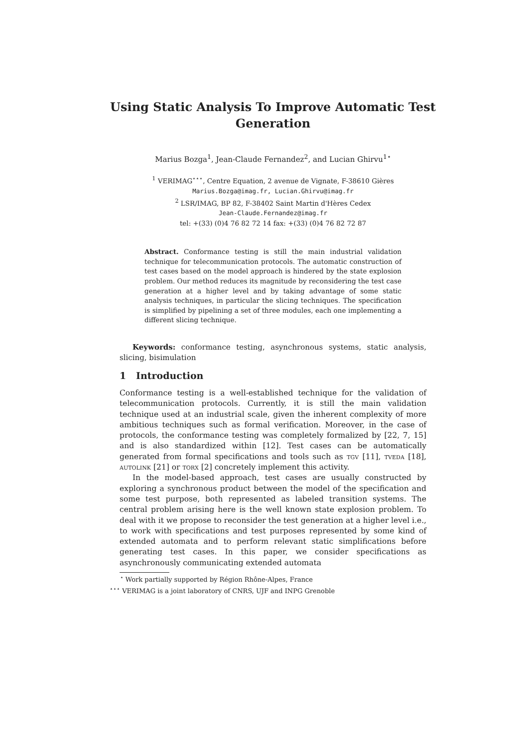Using Static Analysis To Improve Automatic Test Generation
Marius Bozga<sup>1</sup>, Jean-Claude Fernandez<sup>2</sup>, and Lucian Ghirvu<sup>1⋆</sup>
<sup>1</sup> VERIMAG<sup>⋆⋆⋆</sup>, Centre Equation, 2 avenue de Vignate, F-38610 Gières
Marius.Bozga@imag.fr, Lucian.Ghirvu@imag.fr
<sup>2</sup> LSR/IMAG, BP 82, F-38402 Saint Martin d'Hères Cedex
Jean-Claude.Fernandez@imag.fr
tel: +(33) (0)4 76 82 72 14 fax: +(33) (0)4 76 82 72 87
Abstract. Conformance testing is still the main industrial validation technique for telecommunication protocols. The automatic construction of test cases based on the model approach is hindered by the state explosion problem. Our method reduces its magnitude by reconsidering the test case generation at a higher level and by taking advantage of some static analysis techniques, in particular the slicing techniques. The specification is simplified by pipelining a set of three modules, each one implementing a different slicing technique.
Keywords: conformance testing, asynchronous systems, static analysis, slicing, bisimulation
1 Introduction
Conformance testing is a well-established technique for the validation of telecommunication protocols. Currently, it is still the main validation technique used at an industrial scale, given the inherent complexity of more ambitious techniques such as formal verification. Moreover, in the case of protocols, the conformance testing was completely formalized by [22, 7, 15] and is also standardized within [12]. Test cases can be automatically generated from formal specifications and tools such as tgv [11], tveda [18], autolink [21] or torx [2] concretely implement this activity.
In the model-based approach, test cases are usually constructed by exploring a synchronous product between the model of the specification and some test purpose, both represented as labeled transition systems. The central problem arising here is the well known state explosion problem. To deal with it we propose to reconsider the test generation at a higher level i.e., to work with specifications and test purposes represented by some kind of extended automata and to perform relevant static simplifications before generating test cases. In this paper, we consider specifications as asynchronously communicating extended automata
<sup>⋆</sup> Work partially supported by Région Rhône-Alpes, France
<sup>⋆⋆⋆</sup> VERIMAG is a joint laboratory of CNRS, UJF and INPG Grenoble